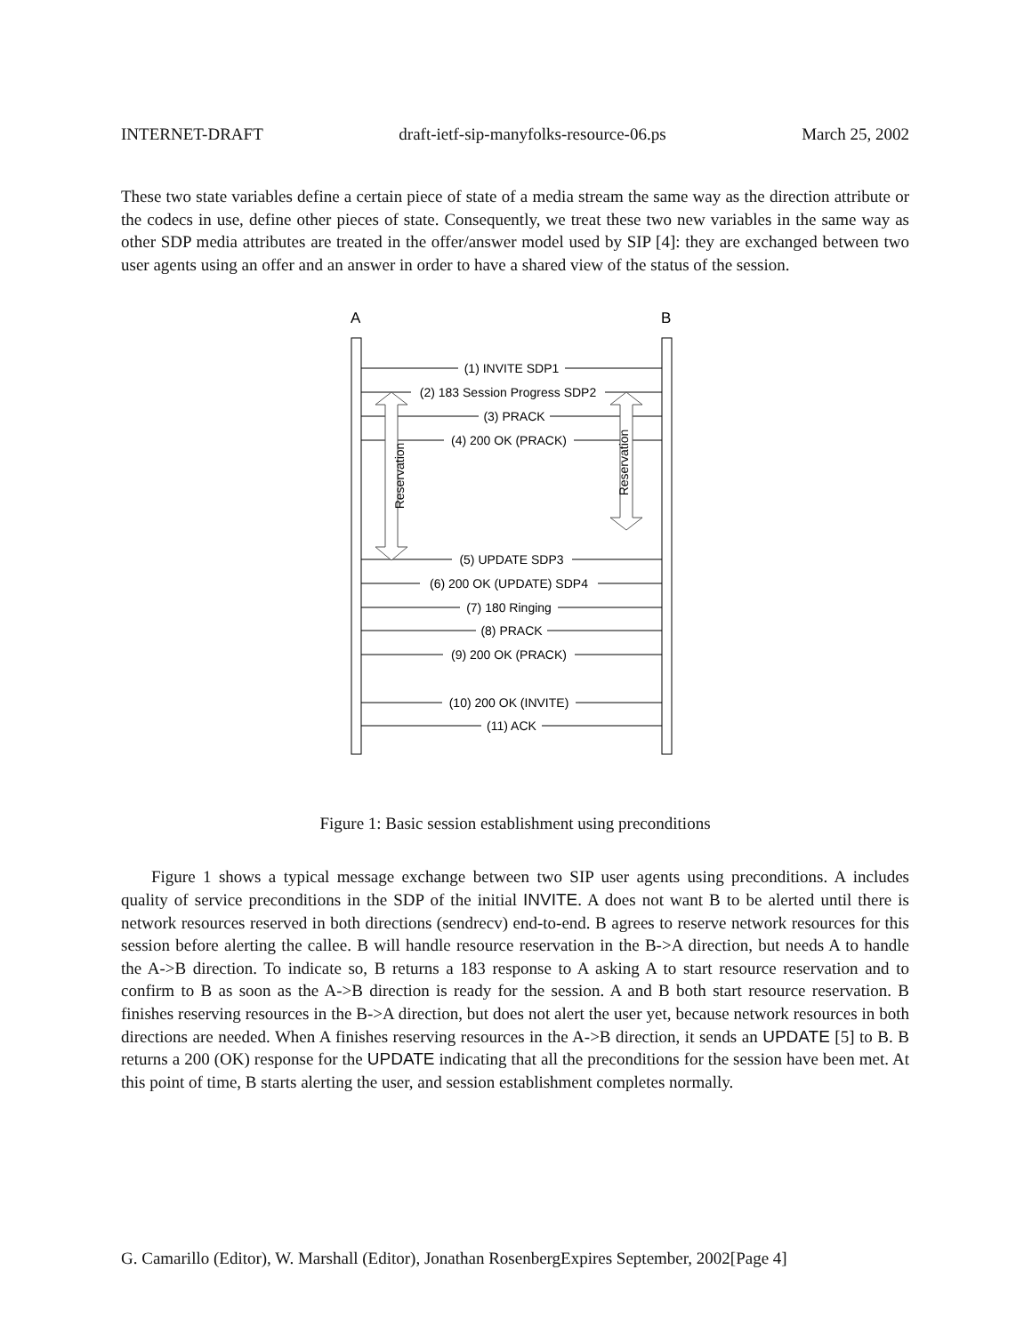INTERNET-DRAFT draft-ietf-sip-manyfolks-resource-06.ps March 25, 2002
These two state variables define a certain piece of state of a media stream the same way as the direction attribute or the codecs in use, define other pieces of state. Consequently, we treat these two new variables in the same way as other SDP media attributes are treated in the offer/answer model used by SIP [4]: they are exchanged between two user agents using an offer and an answer in order to have a shared view of the status of the session.
A
B
(1) INVITE SDP1
(2) 183 Session Progress SDP2
(3) PRACK
(4) 200 OK (PRACK)
(5) UPDATE SDP3
(6) 200 OK (UPDATE) SDP4
(7) 180 Ringing
(8) PRACK
(9) 200 OK (PRACK)
(10) 200 OK (INVITE)
(11) ACK
Reservation
Reservation
Figure 1: Basic session establishment using preconditions
Figure 1 shows a typical message exchange between two SIP user agents using preconditions. A includes quality of service preconditions in the SDP of the initial INVITE. A does not want B to be alerted until there is network resources reserved in both directions (sendrecv) end-to-end. B agrees to reserve network resources for this session before alerting the callee. B will handle resource reservation in the B->A direction, but needs A to handle the A->B direction. To indicate so, B returns a 183 response to A asking A to start resource reservation and to confirm to B as soon as the A->B direction is ready for the session. A and B both start resource reservation. B finishes reserving resources in the B->A direction, but does not alert the user yet, because network resources in both directions are needed. When A finishes reserving resources in the A->B direction, it sends an UPDATE [5] to B. B returns a 200 (OK) response for the UPDATE indicating that all the preconditions for the session have been met. At this point of time, B starts alerting the user, and session establishment completes normally.
G. Camarillo (Editor), W. Marshall (Editor), Jonathan RosenbergExpires September, 2002[Page 4]